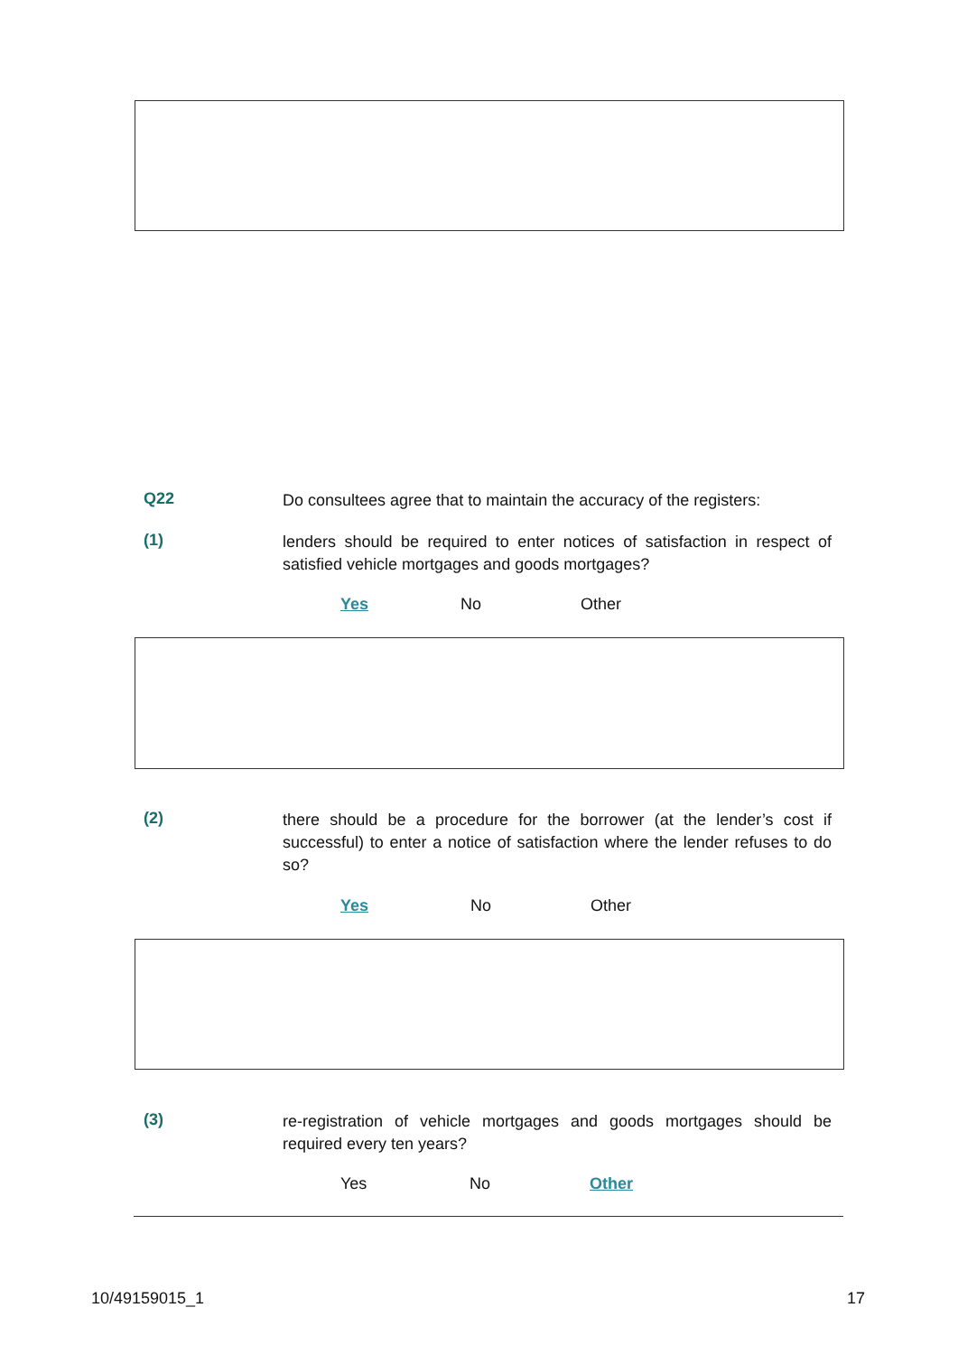Q22
Do consultees agree that to maintain the accuracy of the registers:
(1)
lenders should be required to enter notices of satisfaction in respect of satisfied vehicle mortgages and goods mortgages?
Yes No Other
(2)
there should be a procedure for the borrower (at the lender’s cost if successful) to enter a notice of satisfaction where the lender refuses to do so?
Yes No Other
(3)
re-registration of vehicle mortgages and goods mortgages should be required every ten years?
Yes No Other
10/49159015_1 17